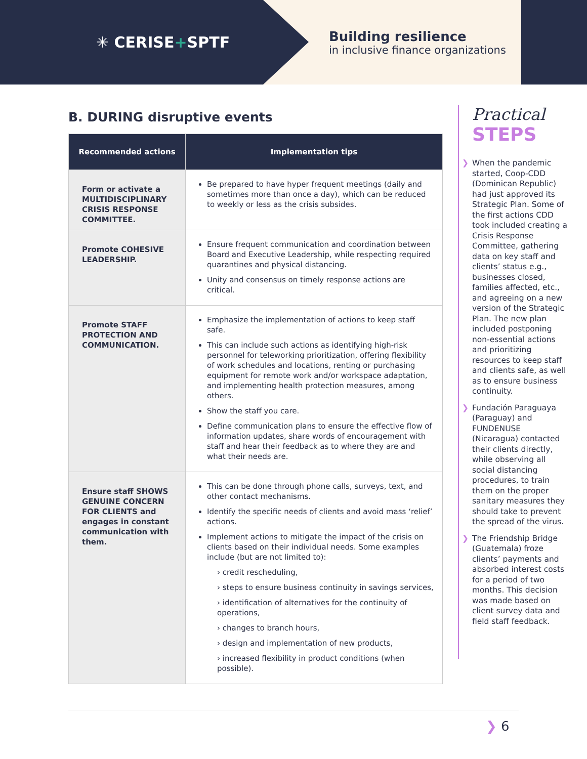✳ CERISE+SPTF
Building resilience
in inclusive finance organizations
B. DURING disruptive events
| Recommended actions | Implementation tips |
| --- | --- |
| Form or activate a MULTIDISCIPLINARY CRISIS RESPONSE COMMITTEE. | Be prepared to have hyper frequent meetings (daily and sometimes more than once a day), which can be reduced to weekly or less as the crisis subsides. |
| Promote COHESIVE LEADERSHIP. | Ensure frequent communication and coordination between Board and Executive Leadership, while respecting required quarantines and physical distancing. Unity and consensus on timely response actions are critical. |
| Promote STAFF PROTECTION AND COMMUNICATION. | Emphasize the implementation of actions to keep staff safe. This can include such actions as identifying high-risk personnel for teleworking prioritization, offering flexibility of work schedules and locations, renting or purchasing equipment for remote work and/or workspace adaptation, and implementing health protection measures, among others. Show the staff you care. Define communication plans to ensure the effective flow of information updates, share words of encouragement with staff and hear their feedback as to where they are and what their needs are. |
| Ensure staff SHOWS GENUINE CONCERN FOR CLIENTS and engages in constant communication with them. | This can be done through phone calls, surveys, text, and other contact mechanisms. Identify the specific needs of clients and avoid mass ‘relief’ actions. Implement actions to mitigate the impact of the crisis on clients based on their individual needs. Some examples include (but are not limited to): › credit rescheduling, › steps to ensure business continuity in savings services, › identification of alternatives for the continuity of operations, › changes to branch hours, › design and implementation of new products, › increased flexibility in product conditions (when possible). |
Practical
STEPS
❯ When the pandemic started, Coop-CDD (Dominican Republic) had just approved its Strategic Plan. Some of the first actions CDD took included creating a Crisis Response Committee, gathering data on key staff and clients’ status e.g., businesses closed, families affected, etc., and agreeing on a new version of the Strategic Plan. The new plan included postponing non-essential actions and prioritizing resources to keep staff and clients safe, as well as to ensure business continuity.
❯ Fundación Paraguaya (Paraguay) and FUNDENUSE (Nicaragua) contacted their clients directly, while observing all social distancing procedures, to train them on the proper sanitary measures they should take to prevent the spread of the virus.
❯ The Friendship Bridge (Guatemala) froze clients’ payments and absorbed interest costs for a period of two months. This decision was made based on client survey data and field staff feedback.
❯ 6